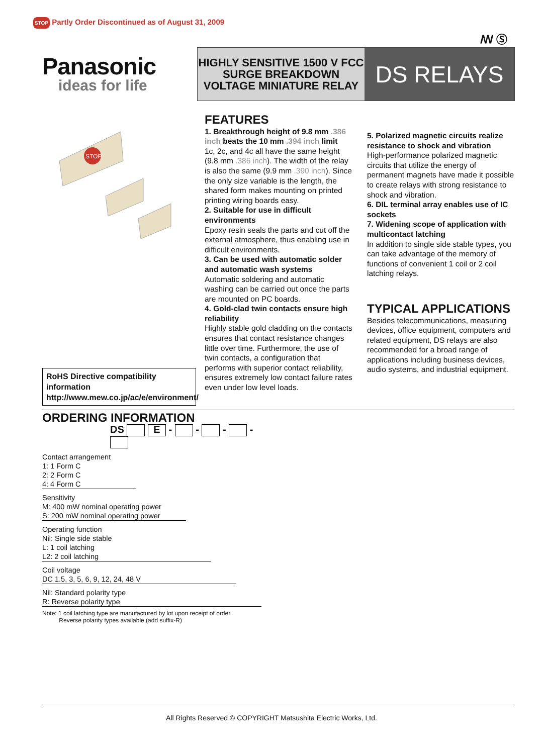STOP Partly Order Discontinued as of August 31, 2009
ꟿ Ⓢ
Panasonic
ideas for life
HIGHLY SENSITIVE 1500 V FCC SURGE BREAKDOWN VOLTAGE MINIATURE RELAY
DS RELAYS
STOP
RoHS Directive compatibility information
http://www.mew.co.jp/ac/e/environment/
FEATURES
1. Breakthrough height of 9.8 mm .386 inch beats the 10 mm .394 inch limit
1c, 2c, and 4c all have the same height (9.8 mm .386 inch). The width of the relay is also the same (9.9 mm .390 inch). Since the only size variable is the length, the shared form makes mounting on printed printing wiring boards easy.
2. Suitable for use in difficult environments
Epoxy resin seals the parts and cut off the external atmosphere, thus enabling use in difficult environments.
3. Can be used with automatic solder and automatic wash systems
Automatic soldering and automatic washing can be carried out once the parts are mounted on PC boards.
4. Gold-clad twin contacts ensure high reliability
Highly stable gold cladding on the contacts ensures that contact resistance changes little over time. Furthermore, the use of twin contacts, a configuration that performs with superior contact reliability, ensures extremely low contact failure rates even under low level loads.
5. Polarized magnetic circuits realize resistance to shock and vibration
High-performance polarized magnetic circuits that utilize the energy of permanent magnets have made it possible to create relays with strong resistance to shock and vibration.
6. DIL terminal array enables use of IC sockets
7. Widening scope of application with multicontact latching
In addition to single side stable types, you can take advantage of the memory of functions of convenient 1 coil or 2 coil latching relays.
TYPICAL APPLICATIONS
Besides telecommunications, measuring devices, office equipment, computers and related equipment, DS relays are also recommended for a broad range of applications including business devices, audio systems, and industrial equipment.
ORDERING INFORMATION
DS E - - - -
Contact arrangement
1: 1 Form C
2: 2 Form C
4: 4 Form C
Sensitivity
M: 400 mW nominal operating power
S: 200 mW nominal operating power
Operating function
Nil: Single side stable
L: 1 coil latching
L2: 2 coil latching
Coil voltage
DC 1.5, 3, 5, 6, 9, 12, 24, 48 V
Nil: Standard polarity type
R: Reverse polarity type
Note: 1 coil latching type are manufactured by lot upon receipt of order.
Reverse polarity types available (add suffix-R)
All Rights Reserved © COPYRIGHT Matsushita Electric Works, Ltd.